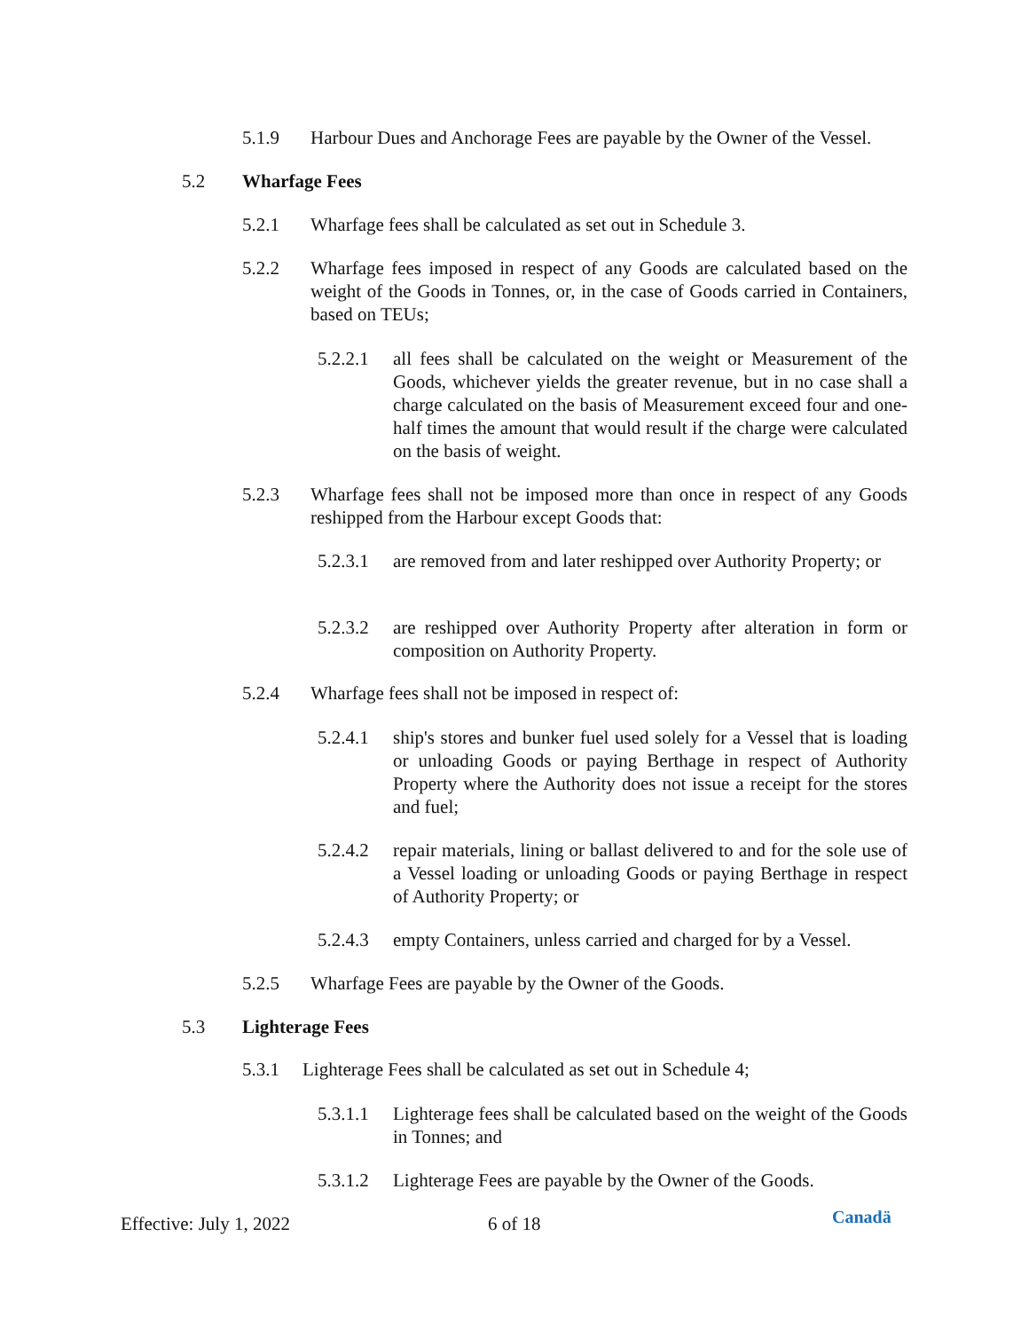5.1.9 Harbour Dues and Anchorage Fees are payable by the Owner of the Vessel.
5.2 Wharfage Fees
5.2.1 Wharfage fees shall be calculated as set out in Schedule 3.
5.2.2 Wharfage fees imposed in respect of any Goods are calculated based on the weight of the Goods in Tonnes, or, in the case of Goods carried in Containers, based on TEUs;
5.2.2.1 all fees shall be calculated on the weight or Measurement of the Goods, whichever yields the greater revenue, but in no case shall a charge calculated on the basis of Measurement exceed four and one-half times the amount that would result if the charge were calculated on the basis of weight.
5.2.3 Wharfage fees shall not be imposed more than once in respect of any Goods reshipped from the Harbour except Goods that:
5.2.3.1 are removed from and later reshipped over Authority Property; or
5.2.3.2 are reshipped over Authority Property after alteration in form or composition on Authority Property.
5.2.4 Wharfage fees shall not be imposed in respect of:
5.2.4.1 ship's stores and bunker fuel used solely for a Vessel that is loading or unloading Goods or paying Berthage in respect of Authority Property where the Authority does not issue a receipt for the stores and fuel;
5.2.4.2 repair materials, lining or ballast delivered to and for the sole use of a Vessel loading or unloading Goods or paying Berthage in respect of Authority Property; or
5.2.4.3 empty Containers, unless carried and charged for by a Vessel.
5.2.5 Wharfage Fees are payable by the Owner of the Goods.
5.3 Lighterage Fees
5.3.1 Lighterage Fees shall be calculated as set out in Schedule 4;
5.3.1.1 Lighterage fees shall be calculated based on the weight of the Goods in Tonnes; and
5.3.1.2 Lighterage Fees are payable by the Owner of the Goods.
Effective: July 1, 2022 6 of 18 Canadä